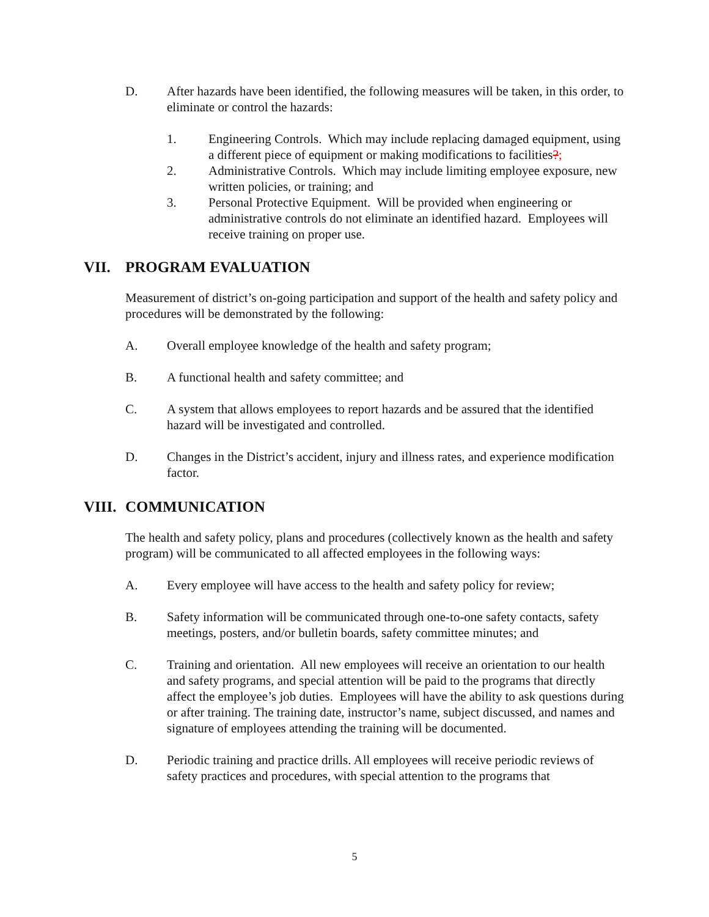D. After hazards have been identified, the following measures will be taken, in this order, to eliminate or control the hazards:
1. Engineering Controls. Which may include replacing damaged equipment, using a different piece of equipment or making modifications to facilities?;
2. Administrative Controls. Which may include limiting employee exposure, new written policies, or training; and
3. Personal Protective Equipment. Will be provided when engineering or administrative controls do not eliminate an identified hazard. Employees will receive training on proper use.
VII. PROGRAM EVALUATION
Measurement of district’s on-going participation and support of the health and safety policy and procedures will be demonstrated by the following:
A. Overall employee knowledge of the health and safety program;
B. A functional health and safety committee; and
C. A system that allows employees to report hazards and be assured that the identified hazard will be investigated and controlled.
D. Changes in the District’s accident, injury and illness rates, and experience modification factor.
VIII. COMMUNICATION
The health and safety policy, plans and procedures (collectively known as the health and safety program) will be communicated to all affected employees in the following ways:
A. Every employee will have access to the health and safety policy for review;
B. Safety information will be communicated through one-to-one safety contacts, safety meetings, posters, and/or bulletin boards, safety committee minutes; and
C. Training and orientation. All new employees will receive an orientation to our health and safety programs, and special attention will be paid to the programs that directly affect the employee’s job duties. Employees will have the ability to ask questions during or after training. The training date, instructor’s name, subject discussed, and names and signature of employees attending the training will be documented.
D. Periodic training and practice drills. All employees will receive periodic reviews of safety practices and procedures, with special attention to the programs that
5